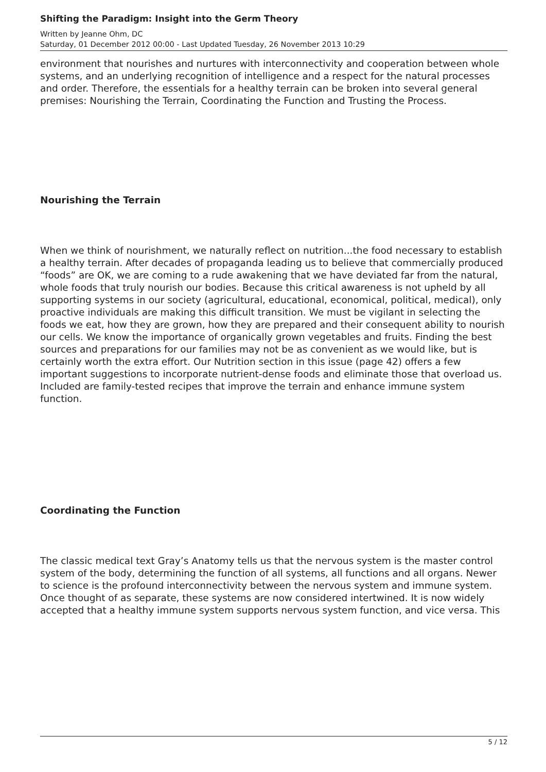Shifting the Paradigm: Insight into the Germ Theory
Written by Jeanne Ohm, DC
Saturday, 01 December 2012 00:00 - Last Updated Tuesday, 26 November 2013 10:29
environment that nourishes and nurtures with interconnectivity and cooperation between whole systems, and an underlying recognition of intelligence and a respect for the natural processes and order. Therefore, the essentials for a healthy terrain can be broken into several general premises: Nourishing the Terrain, Coordinating the Function and Trusting the Process.
Nourishing the Terrain
When we think of nourishment, we naturally reflect on nutrition...the food necessary to establish a healthy terrain. After decades of propaganda leading us to believe that commercially produced “foods” are OK, we are coming to a rude awakening that we have deviated far from the natural, whole foods that truly nourish our bodies. Because this critical awareness is not upheld by all supporting systems in our society (agricultural, educational, economical, political, medical), only proactive individuals are making this difficult transition. We must be vigilant in selecting the foods we eat, how they are grown, how they are prepared and their consequent ability to nourish our cells. We know the importance of organically grown vegetables and fruits. Finding the best sources and preparations for our families may not be as convenient as we would like, but is certainly worth the extra effort. Our Nutrition section in this issue (page 42) offers a few important suggestions to incorporate nutrient-dense foods and eliminate those that overload us. Included are family-tested recipes that improve the terrain and enhance immune system function.
Coordinating the Function
The classic medical text Gray’s Anatomy tells us that the nervous system is the master control system of the body, determining the function of all systems, all functions and all organs. Newer to science is the profound interconnectivity between the nervous system and immune system. Once thought of as separate, these systems are now considered intertwined. It is now widely accepted that a healthy immune system supports nervous system function, and vice versa. This
5 / 12